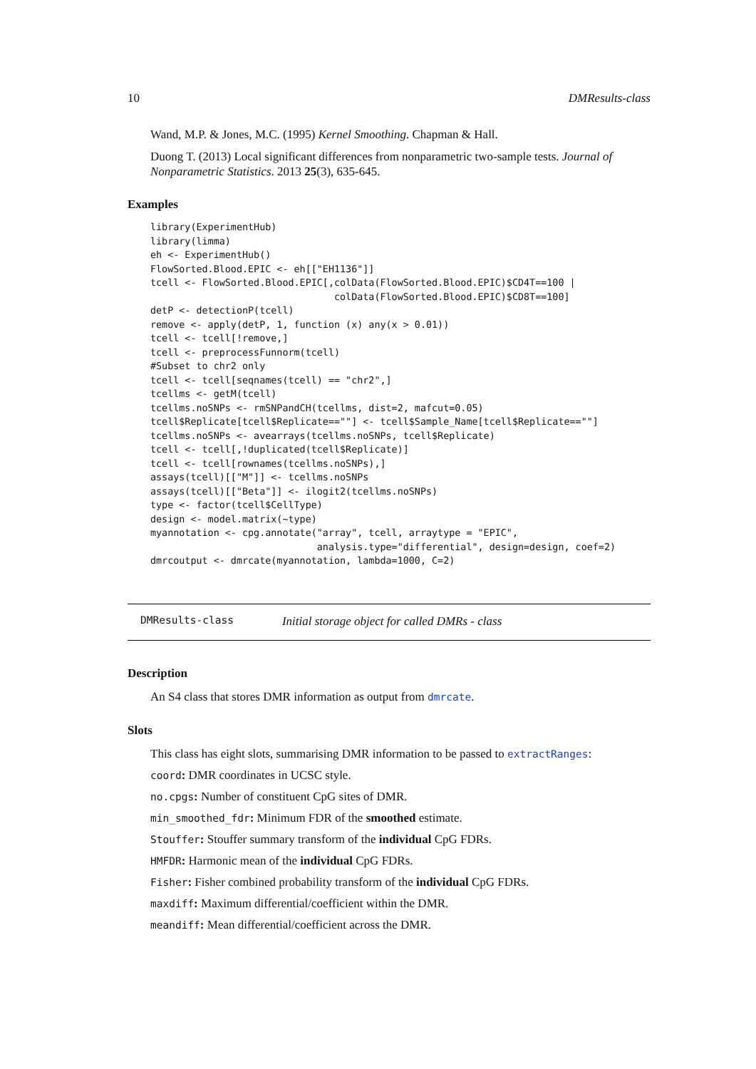10 DMResults-class
Wand, M.P. & Jones, M.C. (1995) Kernel Smoothing. Chapman & Hall.
Duong T. (2013) Local significant differences from nonparametric two-sample tests. Journal of Nonparametric Statistics. 2013 25(3), 635-645.
Examples
library(ExperimentHub)
library(limma)
eh <- ExperimentHub()
FlowSorted.Blood.EPIC <- eh[["EH1136"]]
tcell <- FlowSorted.Blood.EPIC[,colData(FlowSorted.Blood.EPIC)$CD4T==100 |
                                colData(FlowSorted.Blood.EPIC)$CD8T==100]
detP <- detectionP(tcell)
remove <- apply(detP, 1, function (x) any(x > 0.01))
tcell <- tcell[!remove,]
tcell <- preprocessFunnorm(tcell)
#Subset to chr2 only
tcell <- tcell[seqnames(tcell) == "chr2",]
tcellms <- getM(tcell)
tcellms.noSNPs <- rmSNPandCH(tcellms, dist=2, mafcut=0.05)
tcell$Replicate[tcell$Replicate==""] <- tcell$Sample_Name[tcell$Replicate==""]
tcellms.noSNPs <- avearrays(tcellms.noSNPs, tcell$Replicate)
tcell <- tcell[,!duplicated(tcell$Replicate)]
tcell <- tcell[rownames(tcellms.noSNPs),]
assays(tcell)[["M"]] <- tcellms.noSNPs
assays(tcell)[["Beta"]] <- ilogit2(tcellms.noSNPs)
type <- factor(tcell$CellType)
design <- model.matrix(~type)
myannotation <- cpg.annotate("array", tcell, arraytype = "EPIC",
                             analysis.type="differential", design=design, coef=2)
dmrcoutput <- dmrcate(myannotation, lambda=1000, C=2)
DMResults-class Initial storage object for called DMRs - class
Description
An S4 class that stores DMR information as output from dmrcate.
Slots
This class has eight slots, summarising DMR information to be passed to extractRanges:
coord: DMR coordinates in UCSC style.
no.cpgs: Number of constituent CpG sites of DMR.
min_smoothed_fdr: Minimum FDR of the smoothed estimate.
Stouffer: Stouffer summary transform of the individual CpG FDRs.
HMFDR: Harmonic mean of the individual CpG FDRs.
Fisher: Fisher combined probability transform of the individual CpG FDRs.
maxdiff: Maximum differential/coefficient within the DMR.
meandiff: Mean differential/coefficient across the DMR.